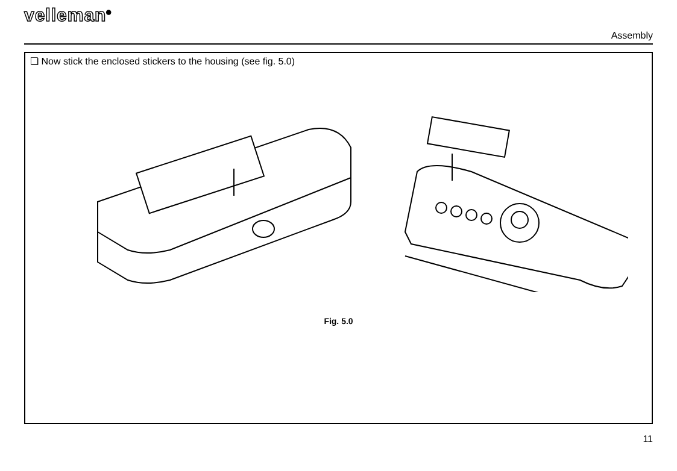velleman<sup>®</sup>
Assembly
❏ Now stick the enclosed stickers to the housing (see fig. 5.0)
Fig. 5.0
11